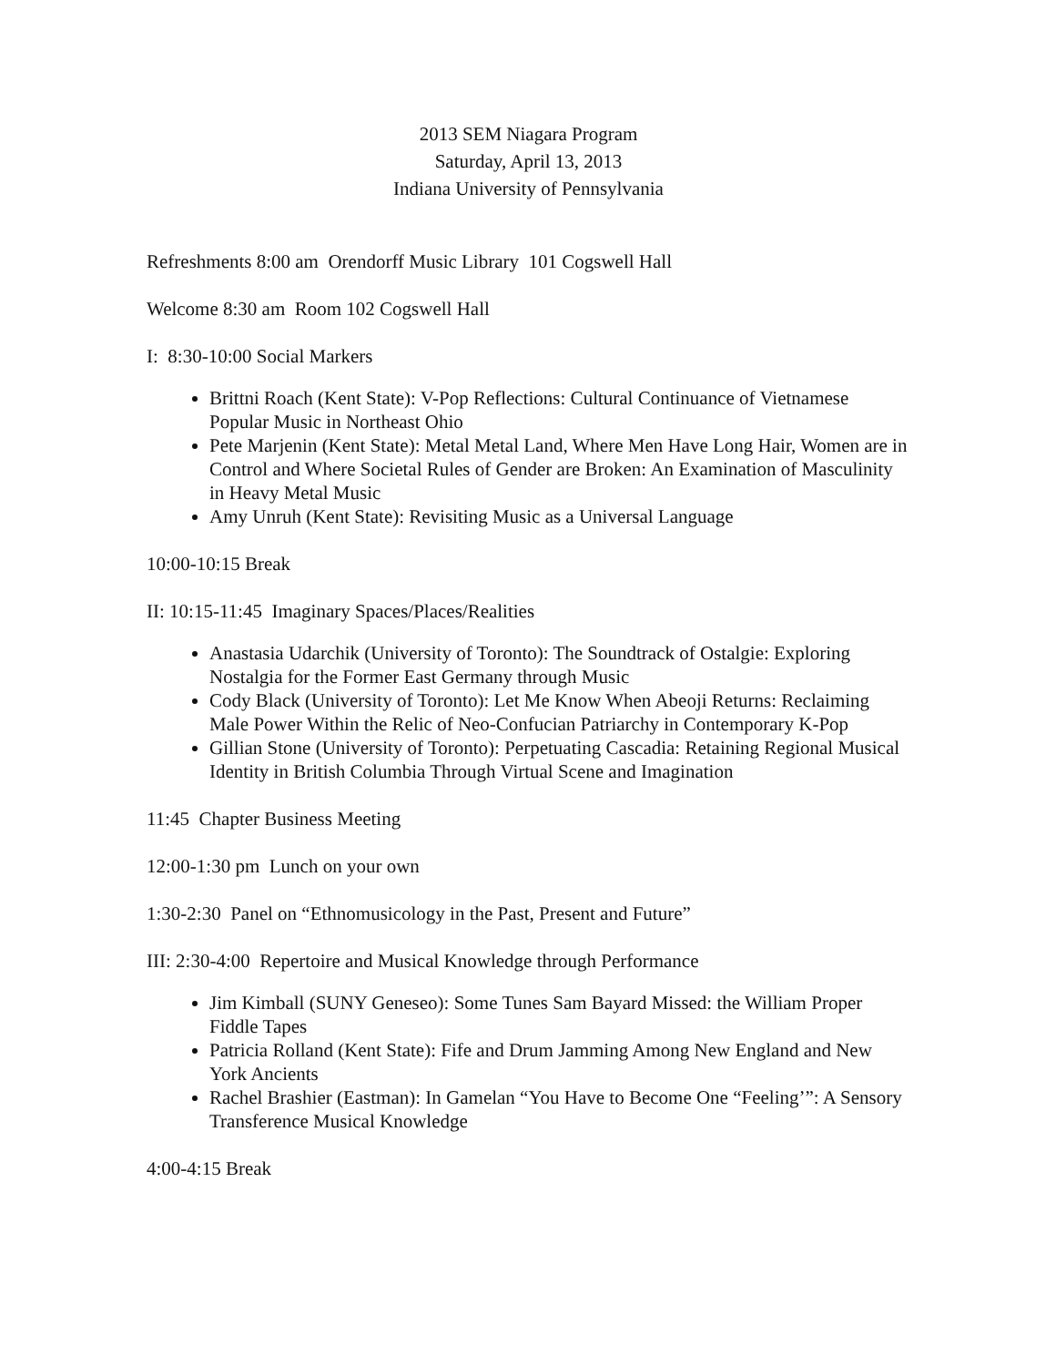2013 SEM Niagara Program
Saturday, April 13, 2013
Indiana University of Pennsylvania
Refreshments 8:00 am Orendorff Music Library 101 Cogswell Hall
Welcome 8:30 am Room 102 Cogswell Hall
I: 8:30-10:00 Social Markers
Brittni Roach (Kent State): V-Pop Reflections: Cultural Continuance of Vietnamese Popular Music in Northeast Ohio
Pete Marjenin (Kent State): Metal Metal Land, Where Men Have Long Hair, Women are in Control and Where Societal Rules of Gender are Broken: An Examination of Masculinity in Heavy Metal Music
Amy Unruh (Kent State): Revisiting Music as a Universal Language
10:00-10:15 Break
II: 10:15-11:45 Imaginary Spaces/Places/Realities
Anastasia Udarchik (University of Toronto): The Soundtrack of Ostalgie: Exploring Nostalgia for the Former East Germany through Music
Cody Black (University of Toronto): Let Me Know When Abeoji Returns: Reclaiming Male Power Within the Relic of Neo-Confucian Patriarchy in Contemporary K-Pop
Gillian Stone (University of Toronto): Perpetuating Cascadia: Retaining Regional Musical Identity in British Columbia Through Virtual Scene and Imagination
11:45 Chapter Business Meeting
12:00-1:30 pm Lunch on your own
1:30-2:30 Panel on “Ethnomusicology in the Past, Present and Future”
III: 2:30-4:00 Repertoire and Musical Knowledge through Performance
Jim Kimball (SUNY Geneseo): Some Tunes Sam Bayard Missed: the William Proper Fiddle Tapes
Patricia Rolland (Kent State): Fife and Drum Jamming Among New England and New York Ancients
Rachel Brashier (Eastman): In Gamelan “You Have to Become One “Feeling’”: A Sensory Transference Musical Knowledge
4:00-4:15 Break